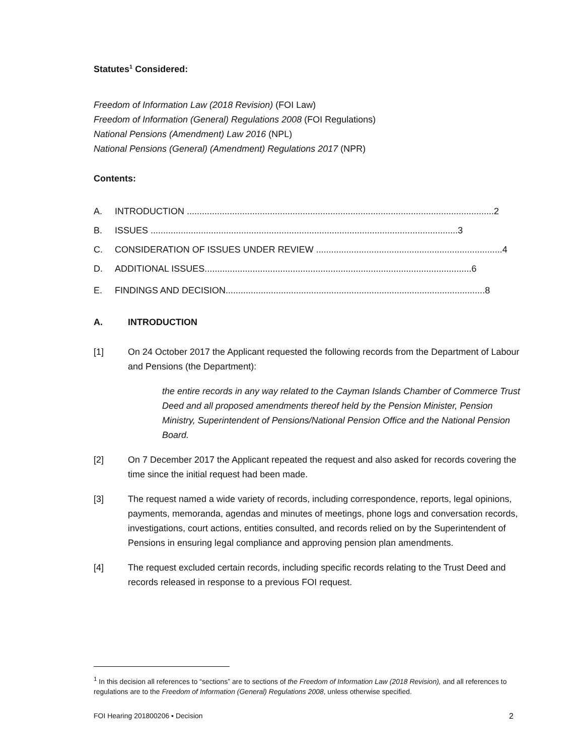Statutes<sup>1</sup> Considered:
Freedom of Information Law (2018 Revision) (FOI Law)
Freedom of Information (General) Regulations 2008 (FOI Regulations)
National Pensions (Amendment) Law 2016 (NPL)
National Pensions (General) (Amendment) Regulations 2017 (NPR)
Contents:
A. INTRODUCTION ..........................................................................................................................2
B. ISSUES ..........................................................................................................................3
C. CONSIDERATION OF ISSUES UNDER REVIEW ..........................................................................4
D. ADDITIONAL ISSUES..........................................................................................................6
E. FINDINGS AND DECISION.......................................................................................................8
A. INTRODUCTION
[1] On 24 October 2017 the Applicant requested the following records from the Department of Labour and Pensions (the Department):
the entire records in any way related to the Cayman Islands Chamber of Commerce Trust Deed and all proposed amendments thereof held by the Pension Minister, Pension Ministry, Superintendent of Pensions/National Pension Office and the National Pension Board.
[2] On 7 December 2017 the Applicant repeated the request and also asked for records covering the time since the initial request had been made.
[3] The request named a wide variety of records, including correspondence, reports, legal opinions, payments, memoranda, agendas and minutes of meetings, phone logs and conversation records, investigations, court actions, entities consulted, and records relied on by the Superintendent of Pensions in ensuring legal compliance and approving pension plan amendments.
[4] The request excluded certain records, including specific records relating to the Trust Deed and records released in response to a previous FOI request.
<sup>1</sup> In this decision all references to “sections” are to sections of the Freedom of Information Law (2018 Revision), and all references to regulations are to the Freedom of Information (General) Regulations 2008, unless otherwise specified.
FOI Hearing 201800206 ▪ Decision 2